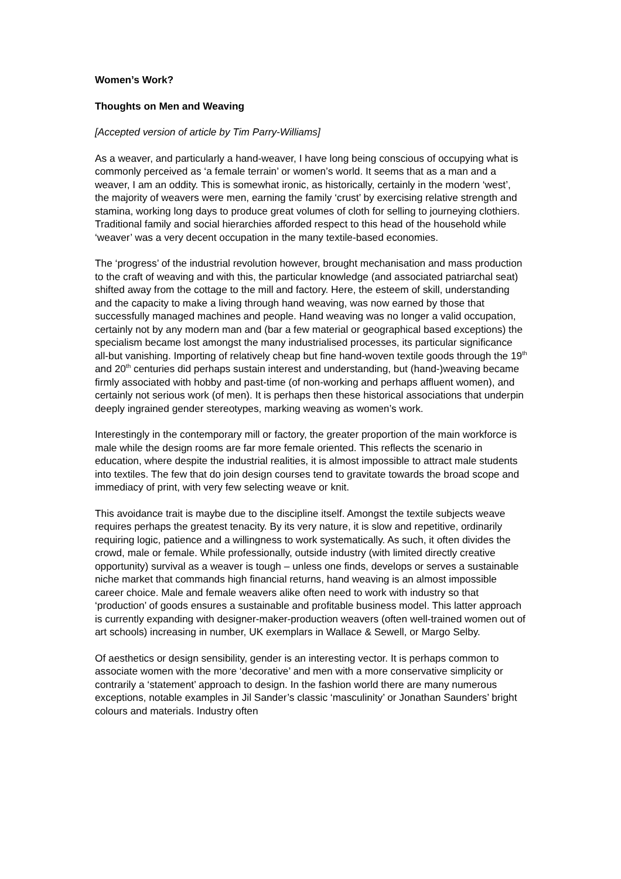Women’s Work?
Thoughts on Men and Weaving
[Accepted version of article by Tim Parry-Williams]
As a weaver, and particularly a hand-weaver, I have long being conscious of occupying what is commonly perceived as ‘a female terrain’ or women’s world. It seems that as a man and a weaver, I am an oddity. This is somewhat ironic, as historically, certainly in the modern ‘west’, the majority of weavers were men, earning the family ‘crust’ by exercising relative strength and stamina, working long days to produce great volumes of cloth for selling to journeying clothiers. Traditional family and social hierarchies afforded respect to this head of the household while ‘weaver’ was a very decent occupation in the many textile-based economies.
The ‘progress’ of the industrial revolution however, brought mechanisation and mass production to the craft of weaving and with this, the particular knowledge (and associated patriarchal seat) shifted away from the cottage to the mill and factory. Here, the esteem of skill, understanding and the capacity to make a living through hand weaving, was now earned by those that successfully managed machines and people. Hand weaving was no longer a valid occupation, certainly not by any modern man and (bar a few material or geographical based exceptions) the specialism became lost amongst the many industrialised processes, its particular significance all-but vanishing. Importing of relatively cheap but fine hand-woven textile goods through the 19<sup>th</sup> and 20<sup>th</sup> centuries did perhaps sustain interest and understanding, but (hand-)weaving became firmly associated with hobby and past-time (of non-working and perhaps affluent women), and certainly not serious work (of men). It is perhaps then these historical associations that underpin deeply ingrained gender stereotypes, marking weaving as women’s work.
Interestingly in the contemporary mill or factory, the greater proportion of the main workforce is male while the design rooms are far more female oriented. This reflects the scenario in education, where despite the industrial realities, it is almost impossible to attract male students into textiles. The few that do join design courses tend to gravitate towards the broad scope and immediacy of print, with very few selecting weave or knit.
This avoidance trait is maybe due to the discipline itself. Amongst the textile subjects weave requires perhaps the greatest tenacity. By its very nature, it is slow and repetitive, ordinarily requiring logic, patience and a willingness to work systematically. As such, it often divides the crowd, male or female. While professionally, outside industry (with limited directly creative opportunity) survival as a weaver is tough – unless one finds, develops or serves a sustainable niche market that commands high financial returns, hand weaving is an almost impossible career choice. Male and female weavers alike often need to work with industry so that ‘production’ of goods ensures a sustainable and profitable business model. This latter approach is currently expanding with designer-maker-production weavers (often well-trained women out of art schools) increasing in number, UK exemplars in Wallace & Sewell, or Margo Selby.
Of aesthetics or design sensibility, gender is an interesting vector. It is perhaps common to associate women with the more ‘decorative’ and men with a more conservative simplicity or contrarily a ‘statement’ approach to design. In the fashion world there are many numerous exceptions, notable examples in Jil Sander’s classic ‘masculinity’ or Jonathan Saunders’ bright colours and materials. Industry often